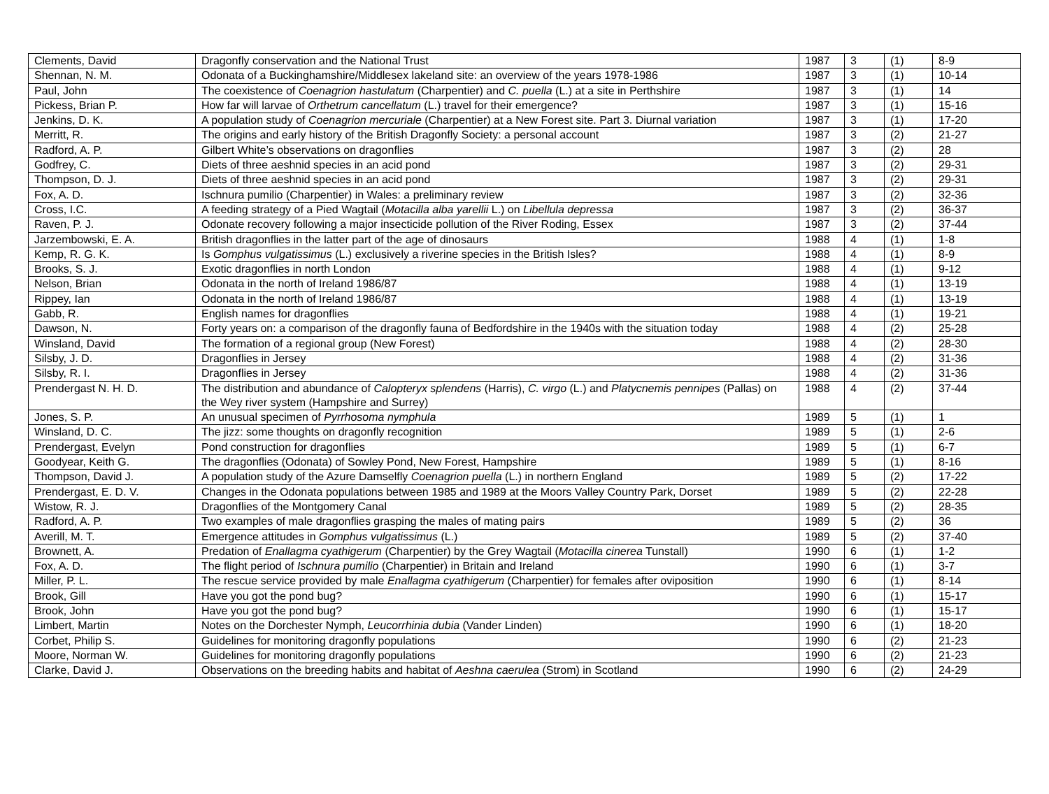| Clements, David | Dragonfly conservation and the National Trust | 1987 | 3 | (1) | 8-9 |
| Shennan, N. M. | Odonata of a Buckinghamshire/Middlesex lakeland site: an overview of the years 1978-1986 | 1987 | 3 | (1) | 10-14 |
| Paul, John | The coexistence of Coenagrion hastulatum (Charpentier) and C. puella (L.) at a site in Perthshire | 1987 | 3 | (1) | 14 |
| Pickess, Brian P. | How far will larvae of Orthetrum cancellatum (L.) travel for their emergence? | 1987 | 3 | (1) | 15-16 |
| Jenkins, D. K. | A population study of Coenagrion mercuriale (Charpentier) at a New Forest site. Part 3. Diurnal variation | 1987 | 3 | (1) | 17-20 |
| Merritt, R. | The origins and early history of the British Dragonfly Society: a personal account | 1987 | 3 | (2) | 21-27 |
| Radford, A. P. | Gilbert White’s observations on dragonflies | 1987 | 3 | (2) | 28 |
| Godfrey, C. | Diets of three aeshnid species in an acid pond | 1987 | 3 | (2) | 29-31 |
| Thompson, D. J. | Diets of three aeshnid species in an acid pond | 1987 | 3 | (2) | 29-31 |
| Fox, A. D. | Ischnura pumilio (Charpentier) in Wales: a preliminary review | 1987 | 3 | (2) | 32-36 |
| Cross, I.C. | A feeding strategy of a Pied Wagtail ( Motacilla alba yarellii L.) on Libellula depressa | 1987 | 3 | (2) | 36-37 |
| Raven, P. J. | Odonate recovery following a major insecticide pollution of the River Roding, Essex | 1987 | 3 | (2) | 37-44 |
| Jarzembowski, E. A. | British dragonflies in the latter part of the age of dinosaurs | 1988 | 4 | (1) | 1-8 |
| Kemp, R. G. K. | Is Gomphus vulgatissimus (L.) exclusively a riverine species in the British Isles? | 1988 | 4 | (1) | 8-9 |
| Brooks, S. J. | Exotic dragonflies in north London | 1988 | 4 | (1) | 9-12 |
| Nelson, Brian | Odonata in the north of Ireland 1986/87 | 1988 | 4 | (1) | 13-19 |
| Rippey, Ian | Odonata in the north of Ireland 1986/87 | 1988 | 4 | (1) | 13-19 |
| Gabb, R. | English names for dragonflies | 1988 | 4 | (1) | 19-21 |
| Dawson, N. | Forty years on: a comparison of the dragonfly fauna of Bedfordshire in the 1940s with the situation today | 1988 | 4 | (2) | 25-28 |
| Winsland, David | The formation of a regional group (New Forest) | 1988 | 4 | (2) | 28-30 |
| Silsby, J. D. | Dragonflies in Jersey | 1988 | 4 | (2) | 31-36 |
| Silsby, R. I. | Dragonflies in Jersey | 1988 | 4 | (2) | 31-36 |
| Prendergast N. H. D. | The distribution and abundance of Calopteryx splendens (Harris), C. virgo (L.) and Platycnemis pennipes (Pallas) on the Wey river system (Hampshire and Surrey) | 1988 | 4 | (2) | 37-44 |
| Jones, S. P. | An unusual specimen of Pyrrhosoma nymphula | 1989 | 5 | (1) | 1 |
| Winsland, D. C. | The jizz: some thoughts on dragonfly recognition | 1989 | 5 | (1) | 2-6 |
| Prendergast, Evelyn | Pond construction for dragonflies | 1989 | 5 | (1) | 6-7 |
| Goodyear, Keith G. | The dragonflies (Odonata) of Sowley Pond, New Forest, Hampshire | 1989 | 5 | (1) | 8-16 |
| Thompson, David J. | A population study of the Azure Damselfly Coenagrion puella (L.) in northern England | 1989 | 5 | (2) | 17-22 |
| Prendergast, E. D. V. | Changes in the Odonata populations between 1985 and 1989 at the Moors Valley Country Park, Dorset | 1989 | 5 | (2) | 22-28 |
| Wistow, R. J. | Dragonflies of the Montgomery Canal | 1989 | 5 | (2) | 28-35 |
| Radford, A. P. | Two examples of male dragonflies grasping the males of mating pairs | 1989 | 5 | (2) | 36 |
| Averill, M. T. | Emergence attitudes in Gomphus vulgatissimus (L.) | 1989 | 5 | (2) | 37-40 |
| Brownett, A. | Predation of Enallagma cyathigerum (Charpentier) by the Grey Wagtail ( Motacilla cinerea Tunstall) | 1990 | 6 | (1) | 1-2 |
| Fox, A. D. | The flight period of Ischnura pumilio (Charpentier) in Britain and Ireland | 1990 | 6 | (1) | 3-7 |
| Miller, P. L. | The rescue service provided by male Enallagma cyathigerum (Charpentier) for females after oviposition | 1990 | 6 | (1) | 8-14 |
| Brook, Gill | Have you got the pond bug? | 1990 | 6 | (1) | 15-17 |
| Brook, John | Have you got the pond bug? | 1990 | 6 | (1) | 15-17 |
| Limbert, Martin | Notes on the Dorchester Nymph, Leucorrhinia dubia (Vander Linden) | 1990 | 6 | (1) | 18-20 |
| Corbet, Philip S. | Guidelines for monitoring dragonfly populations | 1990 | 6 | (2) | 21-23 |
| Moore, Norman W. | Guidelines for monitoring dragonfly populations | 1990 | 6 | (2) | 21-23 |
| Clarke, David J. | Observations on the breeding habits and habitat of Aeshna caerulea (Strom) in Scotland | 1990 | 6 | (2) | 24-29 |